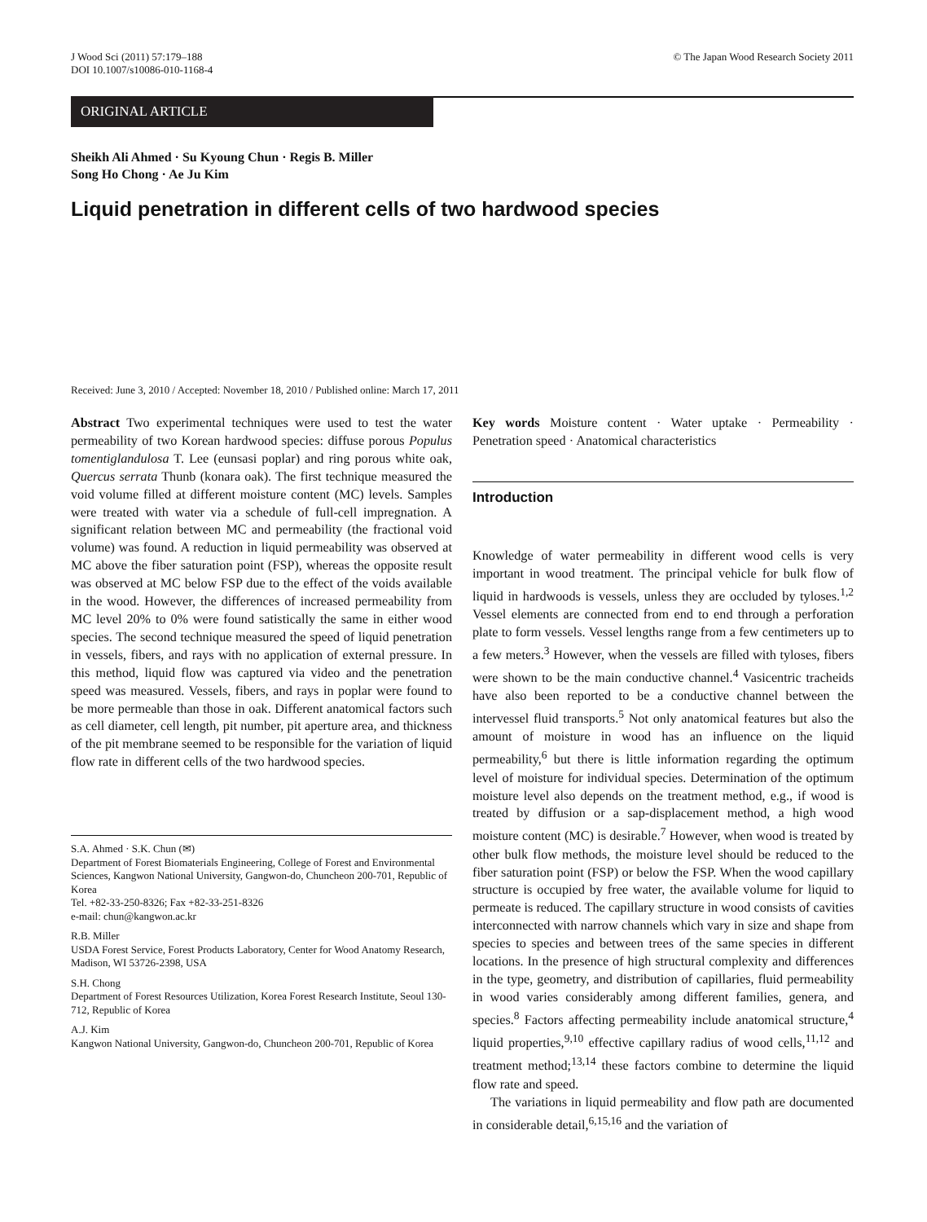J Wood Sci (2011) 57:179–188
DOI 10.1007/s10086-010-1168-4
© The Japan Wood Research Society 2011
ORIGINAL ARTICLE
Sheikh Ali Ahmed · Su Kyoung Chun · Regis B. Miller
Song Ho Chong · Ae Ju Kim
Liquid penetration in different cells of two hardwood species
Received: June 3, 2010 / Accepted: November 18, 2010 / Published online: March 17, 2011
Abstract Two experimental techniques were used to test the water permeability of two Korean hardwood species: diffuse porous Populus tomentiglandulosa T. Lee (eunsasi poplar) and ring porous white oak, Quercus serrata Thunb (konara oak). The first technique measured the void volume filled at different moisture content (MC) levels. Samples were treated with water via a schedule of full-cell impregnation. A significant relation between MC and permeability (the fractional void volume) was found. A reduction in liquid permeability was observed at MC above the fiber saturation point (FSP), whereas the opposite result was observed at MC below FSP due to the effect of the voids available in the wood. However, the differences of increased permeability from MC level 20% to 0% were found satistically the same in either wood species. The second technique measured the speed of liquid penetration in vessels, fibers, and rays with no application of external pressure. In this method, liquid flow was captured via video and the penetration speed was measured. Vessels, fibers, and rays in poplar were found to be more permeable than those in oak. Different anatomical factors such as cell diameter, cell length, pit number, pit aperture area, and thickness of the pit membrane seemed to be responsible for the variation of liquid flow rate in different cells of the two hardwood species.
S.A. Ahmed · S.K. Chun (✉)
Department of Forest Biomaterials Engineering, College of Forest and Environmental Sciences, Kangwon National University, Gangwon-do, Chuncheon 200-701, Republic of Korea
Tel. +82-33-250-8326; Fax +82-33-251-8326
e-mail: chun@kangwon.ac.kr
R.B. Miller
USDA Forest Service, Forest Products Laboratory, Center for Wood Anatomy Research, Madison, WI 53726-2398, USA
S.H. Chong
Department of Forest Resources Utilization, Korea Forest Research Institute, Seoul 130-712, Republic of Korea
A.J. Kim
Kangwon National University, Gangwon-do, Chuncheon 200-701, Republic of Korea
Key words Moisture content · Water uptake · Permeability · Penetration speed · Anatomical characteristics
Introduction
Knowledge of water permeability in different wood cells is very important in wood treatment. The principal vehicle for bulk flow of liquid in hardwoods is vessels, unless they are occluded by tyloses.<sup>1,2</sup> Vessel elements are connected from end to end through a perforation plate to form vessels. Vessel lengths range from a few centimeters up to a few meters.<sup>3</sup> However, when the vessels are filled with tyloses, fibers were shown to be the main conductive channel.<sup>4</sup> Vasicentric tracheids have also been reported to be a conductive channel between the intervessel fluid transports.<sup>5</sup> Not only anatomical features but also the amount of moisture in wood has an influence on the liquid permeability,<sup>6</sup> but there is little information regarding the optimum level of moisture for individual species. Determination of the optimum moisture level also depends on the treatment method, e.g., if wood is treated by diffusion or a sap-displacement method, a high wood moisture content (MC) is desirable.<sup>7</sup> However, when wood is treated by other bulk flow methods, the moisture level should be reduced to the fiber saturation point (FSP) or below the FSP. When the wood capillary structure is occupied by free water, the available volume for liquid to permeate is reduced. The capillary structure in wood consists of cavities interconnected with narrow channels which vary in size and shape from species to species and between trees of the same species in different locations. In the presence of high structural complexity and differences in the type, geometry, and distribution of capillaries, fluid permeability in wood varies considerably among different families, genera, and species.<sup>8</sup> Factors affecting permeability include anatomical structure,<sup>4</sup> liquid properties,<sup>9,10</sup> effective capillary radius of wood cells,<sup>11,12</sup> and treatment method;<sup>13,14</sup> these factors combine to determine the liquid flow rate and speed.
The variations in liquid permeability and flow path are documented in considerable detail,<sup>6,15,16</sup> and the variation of